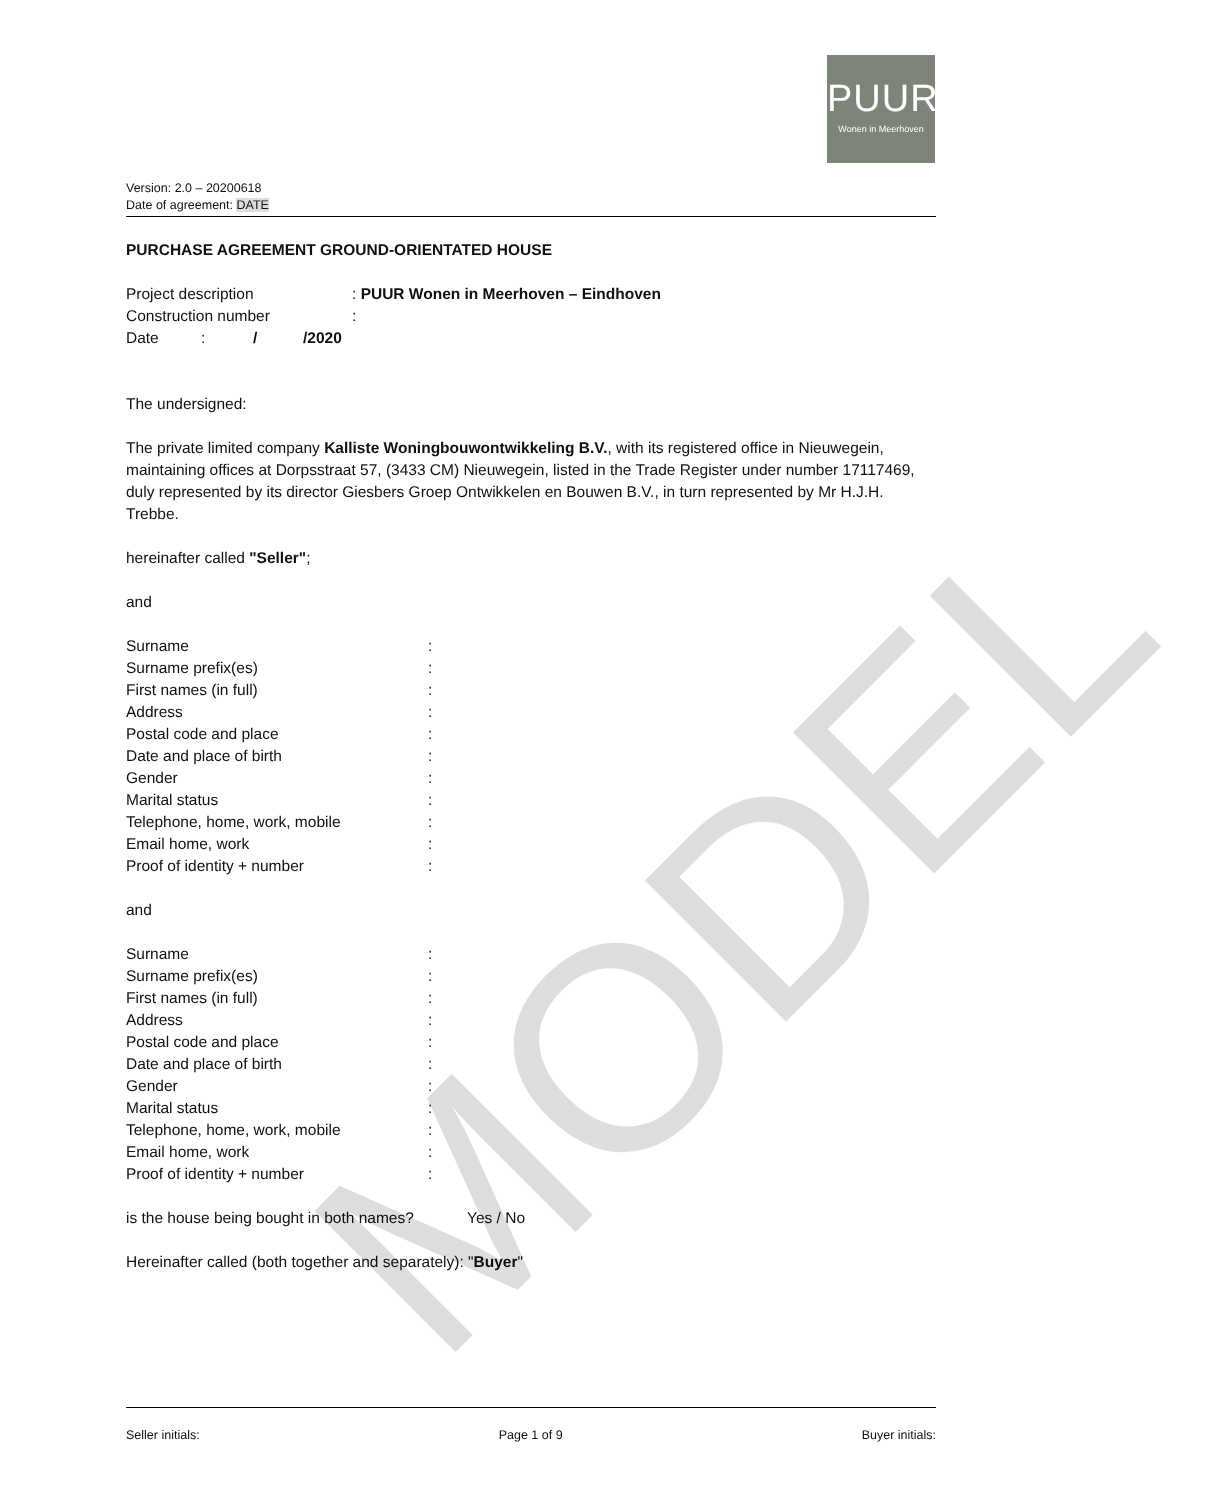PUUR
Wonen in Meerhoven
Version: 2.0 – 20200618
Date of agreement: DATE
PURCHASE AGREEMENT GROUND-ORIENTATED HOUSE
Project description: PUUR Wonen in Meerhoven – Eindhoven
Construction number:
Date: / /2020
The undersigned:
The private limited company Kalliste Woningbouwontwikkeling B.V., with its registered office in Nieuwegein, maintaining offices at Dorpsstraat 57, (3433 CM) Nieuwegein, listed in the Trade Register under number 17117469, duly represented by its director Giesbers Groep Ontwikkelen en Bouwen B.V., in turn represented by Mr H.J.H. Trebbe.
hereinafter called "Seller";
and
Surname:
Surname prefix(es):
First names (in full):
Address:
Postal code and place:
Date and place of birth:
Gender:
Marital status:
Telephone, home, work, mobile:
Email home, work:
Proof of identity + number:
and
Surname:
Surname prefix(es):
First names (in full):
Address:
Postal code and place:
Date and place of birth:
Gender:
Marital status:
Telephone, home, work, mobile:
Email home, work:
Proof of identity + number:
is the house being bought in both names? Yes / No
Hereinafter called (both together and separately): "Buyer"
MODEL
Seller initials: Page 1 of 9 Buyer initials: